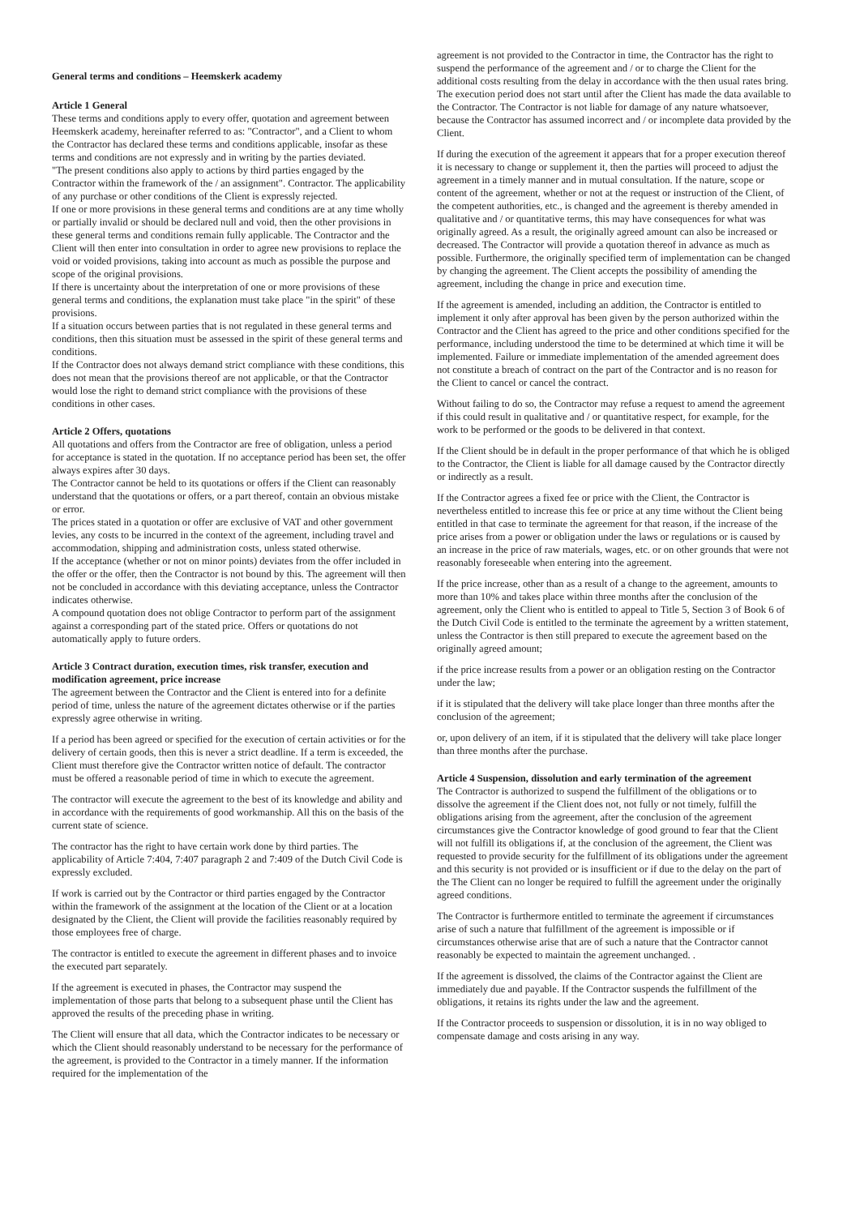General terms and conditions – Heemskerk academy
Article 1 General
These terms and conditions apply to every offer, quotation and agreement between Heemskerk academy, hereinafter referred to as: "Contractor", and a Client to whom the Contractor has declared these terms and conditions applicable, insofar as these terms and conditions are not expressly and in writing by the parties deviated.
"The present conditions also apply to actions by third parties engaged by the Contractor within the framework of the / an assignment". Contractor. The applicability of any purchase or other conditions of the Client is expressly rejected.
If one or more provisions in these general terms and conditions are at any time wholly or partially invalid or should be declared null and void, then the other provisions in these general terms and conditions remain fully applicable. The Contractor and the Client will then enter into consultation in order to agree new provisions to replace the void or voided provisions, taking into account as much as possible the purpose and scope of the original provisions.
If there is uncertainty about the interpretation of one or more provisions of these general terms and conditions, the explanation must take place "in the spirit" of these provisions.
If a situation occurs between parties that is not regulated in these general terms and conditions, then this situation must be assessed in the spirit of these general terms and conditions.
If the Contractor does not always demand strict compliance with these conditions, this does not mean that the provisions thereof are not applicable, or that the Contractor would lose the right to demand strict compliance with the provisions of these conditions in other cases.
Article 2 Offers, quotations
All quotations and offers from the Contractor are free of obligation, unless a period for acceptance is stated in the quotation. If no acceptance period has been set, the offer always expires after 30 days.
The Contractor cannot be held to its quotations or offers if the Client can reasonably understand that the quotations or offers, or a part thereof, contain an obvious mistake or error.
The prices stated in a quotation or offer are exclusive of VAT and other government levies, any costs to be incurred in the context of the agreement, including travel and accommodation, shipping and administration costs, unless stated otherwise.
If the acceptance (whether or not on minor points) deviates from the offer included in the offer or the offer, then the Contractor is not bound by this. The agreement will then not be concluded in accordance with this deviating acceptance, unless the Contractor indicates otherwise.
A compound quotation does not oblige Contractor to perform part of the assignment against a corresponding part of the stated price. Offers or quotations do not automatically apply to future orders.
Article 3 Contract duration, execution times, risk transfer, execution and modification agreement, price increase
The agreement between the Contractor and the Client is entered into for a definite period of time, unless the nature of the agreement dictates otherwise or if the parties expressly agree otherwise in writing.
If a period has been agreed or specified for the execution of certain activities or for the delivery of certain goods, then this is never a strict deadline. If a term is exceeded, the Client must therefore give the Contractor written notice of default. The contractor must be offered a reasonable period of time in which to execute the agreement.
The contractor will execute the agreement to the best of its knowledge and ability and in accordance with the requirements of good workmanship. All this on the basis of the current state of science.
The contractor has the right to have certain work done by third parties. The applicability of Article 7:404, 7:407 paragraph 2 and 7:409 of the Dutch Civil Code is expressly excluded.
If work is carried out by the Contractor or third parties engaged by the Contractor within the framework of the assignment at the location of the Client or at a location designated by the Client, the Client will provide the facilities reasonably required by those employees free of charge.
The contractor is entitled to execute the agreement in different phases and to invoice the executed part separately.
If the agreement is executed in phases, the Contractor may suspend the implementation of those parts that belong to a subsequent phase until the Client has approved the results of the preceding phase in writing.
The Client will ensure that all data, which the Contractor indicates to be necessary or which the Client should reasonably understand to be necessary for the performance of the agreement, is provided to the Contractor in a timely manner. If the information required for the implementation of the
agreement is not provided to the Contractor in time, the Contractor has the right to suspend the performance of the agreement and / or to charge the Client for the additional costs resulting from the delay in accordance with the then usual rates bring. The execution period does not start until after the Client has made the data available to the Contractor. The Contractor is not liable for damage of any nature whatsoever, because the Contractor has assumed incorrect and / or incomplete data provided by the Client.
If during the execution of the agreement it appears that for a proper execution thereof it is necessary to change or supplement it, then the parties will proceed to adjust the agreement in a timely manner and in mutual consultation. If the nature, scope or content of the agreement, whether or not at the request or instruction of the Client, of the competent authorities, etc., is changed and the agreement is thereby amended in qualitative and / or quantitative terms, this may have consequences for what was originally agreed. As a result, the originally agreed amount can also be increased or decreased. The Contractor will provide a quotation thereof in advance as much as possible. Furthermore, the originally specified term of implementation can be changed by changing the agreement. The Client accepts the possibility of amending the agreement, including the change in price and execution time.
If the agreement is amended, including an addition, the Contractor is entitled to implement it only after approval has been given by the person authorized within the Contractor and the Client has agreed to the price and other conditions specified for the performance, including understood the time to be determined at which time it will be implemented. Failure or immediate implementation of the amended agreement does not constitute a breach of contract on the part of the Contractor and is no reason for the Client to cancel or cancel the contract.
Without failing to do so, the Contractor may refuse a request to amend the agreement if this could result in qualitative and / or quantitative respect, for example, for the work to be performed or the goods to be delivered in that context.
If the Client should be in default in the proper performance of that which he is obliged to the Contractor, the Client is liable for all damage caused by the Contractor directly or indirectly as a result.
If the Contractor agrees a fixed fee or price with the Client, the Contractor is nevertheless entitled to increase this fee or price at any time without the Client being entitled in that case to terminate the agreement for that reason, if the increase of the price arises from a power or obligation under the laws or regulations or is caused by an increase in the price of raw materials, wages, etc. or on other grounds that were not reasonably foreseeable when entering into the agreement.
If the price increase, other than as a result of a change to the agreement, amounts to more than 10% and takes place within three months after the conclusion of the agreement, only the Client who is entitled to appeal to Title 5, Section 3 of Book 6 of the Dutch Civil Code is entitled to the terminate the agreement by a written statement, unless the Contractor is then still prepared to execute the agreement based on the originally agreed amount;
if the price increase results from a power or an obligation resting on the Contractor under the law;
if it is stipulated that the delivery will take place longer than three months after the conclusion of the agreement;
or, upon delivery of an item, if it is stipulated that the delivery will take place longer than three months after the purchase.
Article 4 Suspension, dissolution and early termination of the agreement
The Contractor is authorized to suspend the fulfillment of the obligations or to dissolve the agreement if the Client does not, not fully or not timely, fulfill the obligations arising from the agreement, after the conclusion of the agreement circumstances give the Contractor knowledge of good ground to fear that the Client will not fulfill its obligations if, at the conclusion of the agreement, the Client was requested to provide security for the fulfillment of its obligations under the agreement and this security is not provided or is insufficient or if due to the delay on the part of the The Client can no longer be required to fulfill the agreement under the originally agreed conditions.
The Contractor is furthermore entitled to terminate the agreement if circumstances arise of such a nature that fulfillment of the agreement is impossible or if circumstances otherwise arise that are of such a nature that the Contractor cannot reasonably be expected to maintain the agreement unchanged. .
If the agreement is dissolved, the claims of the Contractor against the Client are immediately due and payable. If the Contractor suspends the fulfillment of the obligations, it retains its rights under the law and the agreement.
If the Contractor proceeds to suspension or dissolution, it is in no way obliged to compensate damage and costs arising in any way.